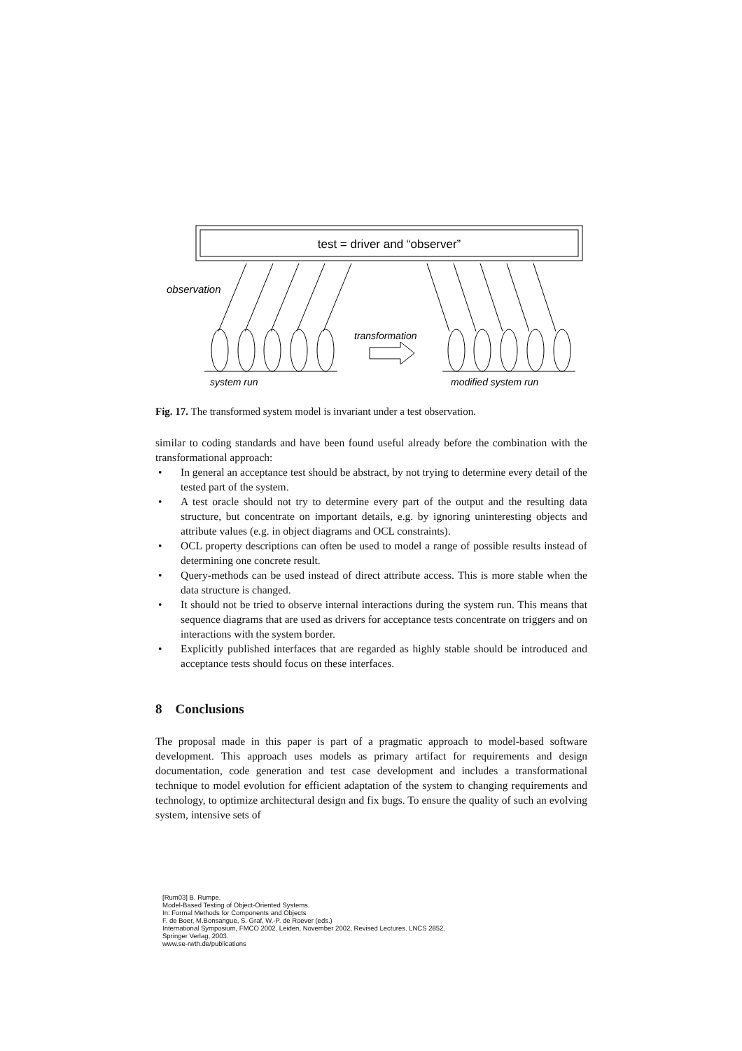test = driver and “observer”
observation
transformation
system run
modified system run
Fig. 17. The transformed system model is invariant under a test observation.
similar to coding standards and have been found useful already before the combination with the transformational approach:
• In general an acceptance test should be abstract, by not trying to determine every detail of the tested part of the system.
• A test oracle should not try to determine every part of the output and the resulting data structure, but concentrate on important details, e.g. by ignoring uninteresting objects and attribute values (e.g. in object diagrams and OCL constraints).
• OCL property descriptions can often be used to model a range of possible results instead of determining one concrete result.
• Query-methods can be used instead of direct attribute access. This is more stable when the data structure is changed.
• It should not be tried to observe internal interactions during the system run. This means that sequence diagrams that are used as drivers for acceptance tests concentrate on triggers and on interactions with the system border.
• Explicitly published interfaces that are regarded as highly stable should be introduced and acceptance tests should focus on these interfaces.
8 Conclusions
The proposal made in this paper is part of a pragmatic approach to model-based software development. This approach uses models as primary artifact for requirements and design documentation, code generation and test case development and includes a transformational technique to model evolution for efficient adaptation of the system to changing requirements and technology, to optimize architectural design and fix bugs. To ensure the quality of such an evolving system, intensive sets of
[Rum03] B. Rumpe.
Model-Based Testing of Object-Oriented Systems.
In: Formal Methods for Components and Objects
F. de Boer, M.Bonsangue, S. Graf, W.-P. de Roever (eds.)
International Symposium, FMCO 2002. Leiden, November 2002, Revised Lectures. LNCS 2852,
Springer Verlag, 2003.
www.se-rwth.de/publications